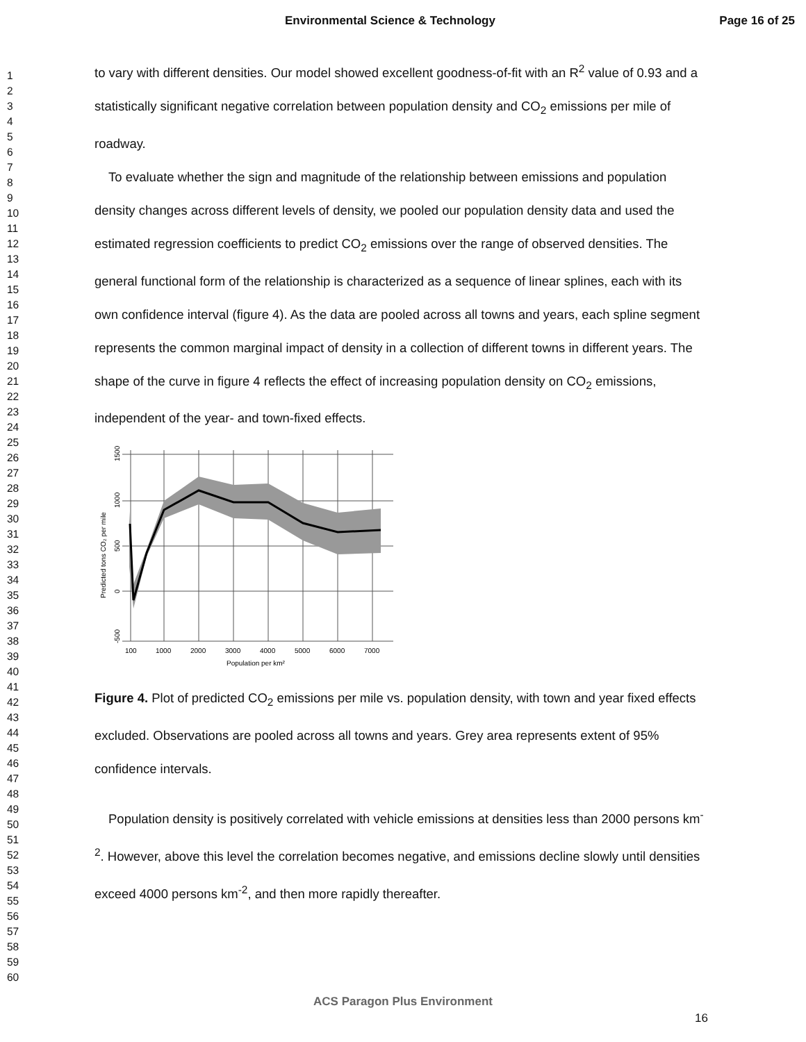Environmental Science & Technology Page 16 of 25
1
2
3
4
5
6
7
8
9
10
11
12
13
14
15
16
17
18
19
20
21
22
23
24
25
26
27
28
29
30
31
32
33
34
35
36
37
38
39
40
41
42
43
44
45
46
47
48
49
50
51
52
53
54
55
56
57
58
59
60
to vary with different densities. Our model showed excellent goodness-of-fit with an R<sup>2</sup> value of 0.93 and a statistically significant negative correlation between population density and CO<sub>2</sub> emissions per mile of roadway.
To evaluate whether the sign and magnitude of the relationship between emissions and population density changes across different levels of density, we pooled our population density data and used the estimated regression coefficients to predict CO<sub>2</sub> emissions over the range of observed densities. The general functional form of the relationship is characterized as a sequence of linear splines, each with its own confidence interval (figure 4). As the data are pooled across all towns and years, each spline segment represents the common marginal impact of density in a collection of different towns in different years. The shape of the curve in figure 4 reflects the effect of increasing population density on CO<sub>2</sub> emissions, independent of the year- and town-fixed effects.
100
1000
2000
3000
4000
5000
6000
7000
Population per km²
1500
1000
500
0
-500
Predicted tons CO₂ per mile
Figure 4. Plot of predicted CO<sub>2</sub> emissions per mile vs. population density, with town and year fixed effects excluded. Observations are pooled across all towns and years. Grey area represents extent of 95% confidence intervals.
Population density is positively correlated with vehicle emissions at densities less than 2000 persons km<sup>-2</sup>. However, above this level the correlation becomes negative, and emissions decline slowly until densities exceed 4000 persons km<sup>-2</sup>, and then more rapidly thereafter.
ACS Paragon Plus Environment
16